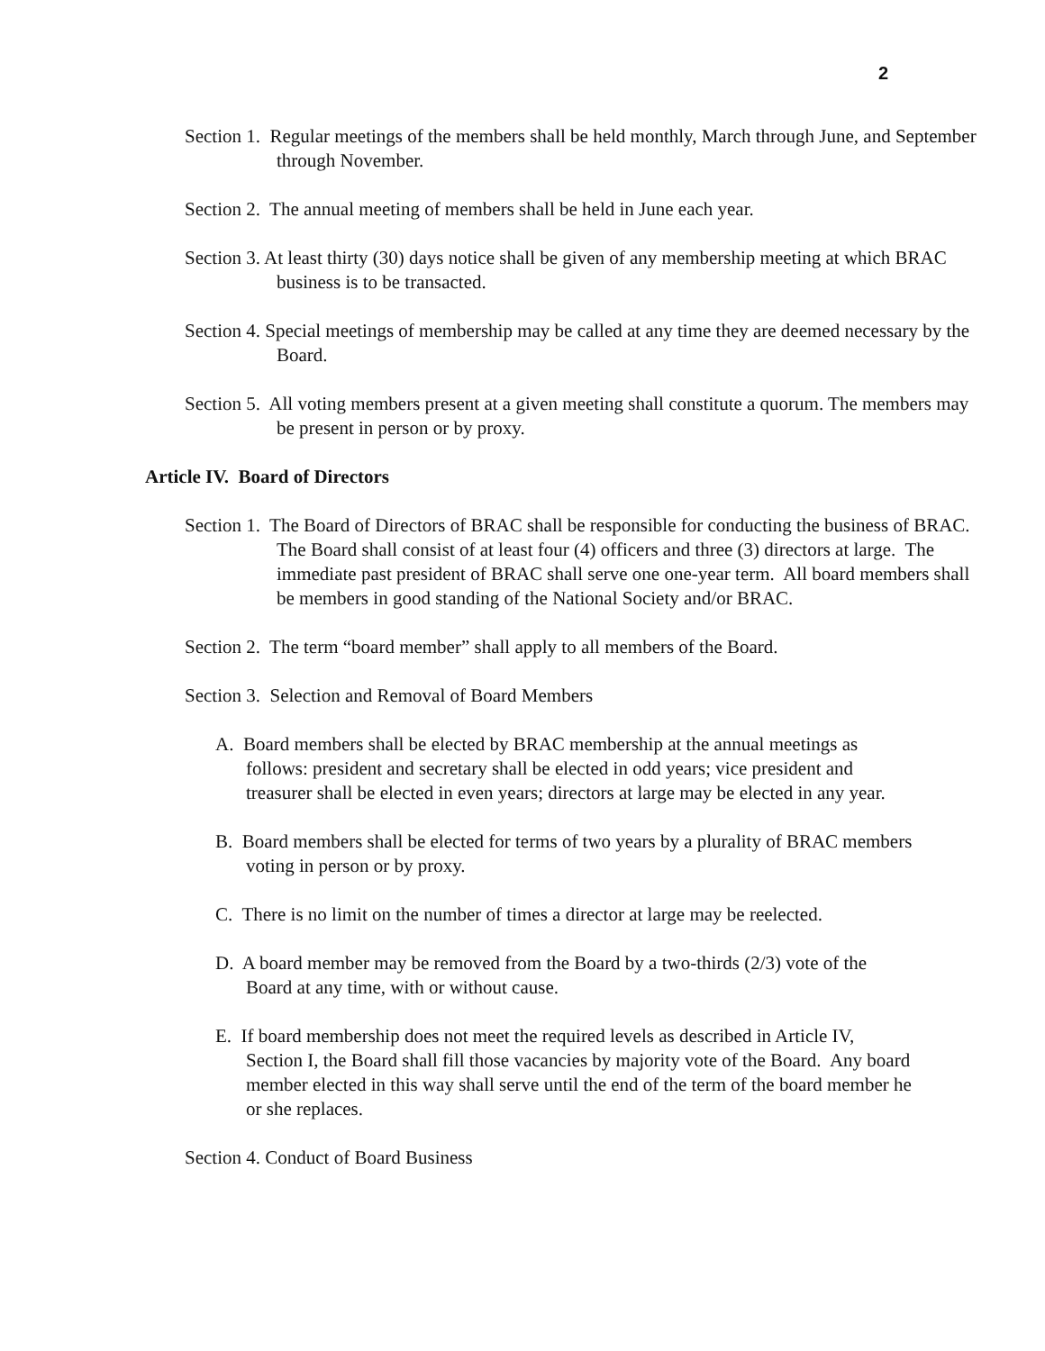2
Section 1. Regular meetings of the members shall be held monthly, March through June, and September through November.
Section 2. The annual meeting of members shall be held in June each year.
Section 3. At least thirty (30) days notice shall be given of any membership meeting at which BRAC business is to be transacted.
Section 4. Special meetings of membership may be called at any time they are deemed necessary by the Board.
Section 5. All voting members present at a given meeting shall constitute a quorum. The members may be present in person or by proxy.
Article IV. Board of Directors
Section 1. The Board of Directors of BRAC shall be responsible for conducting the business of BRAC. The Board shall consist of at least four (4) officers and three (3) directors at large. The immediate past president of BRAC shall serve one one-year term. All board members shall be members in good standing of the National Society and/or BRAC.
Section 2. The term “board member” shall apply to all members of the Board.
Section 3. Selection and Removal of Board Members
A. Board members shall be elected by BRAC membership at the annual meetings as follows: president and secretary shall be elected in odd years; vice president and treasurer shall be elected in even years; directors at large may be elected in any year.
B. Board members shall be elected for terms of two years by a plurality of BRAC members voting in person or by proxy.
C. There is no limit on the number of times a director at large may be reelected.
D. A board member may be removed from the Board by a two-thirds (2/3) vote of the Board at any time, with or without cause.
E. If board membership does not meet the required levels as described in Article IV, Section I, the Board shall fill those vacancies by majority vote of the Board. Any board member elected in this way shall serve until the end of the term of the board member he or she replaces.
Section 4. Conduct of Board Business